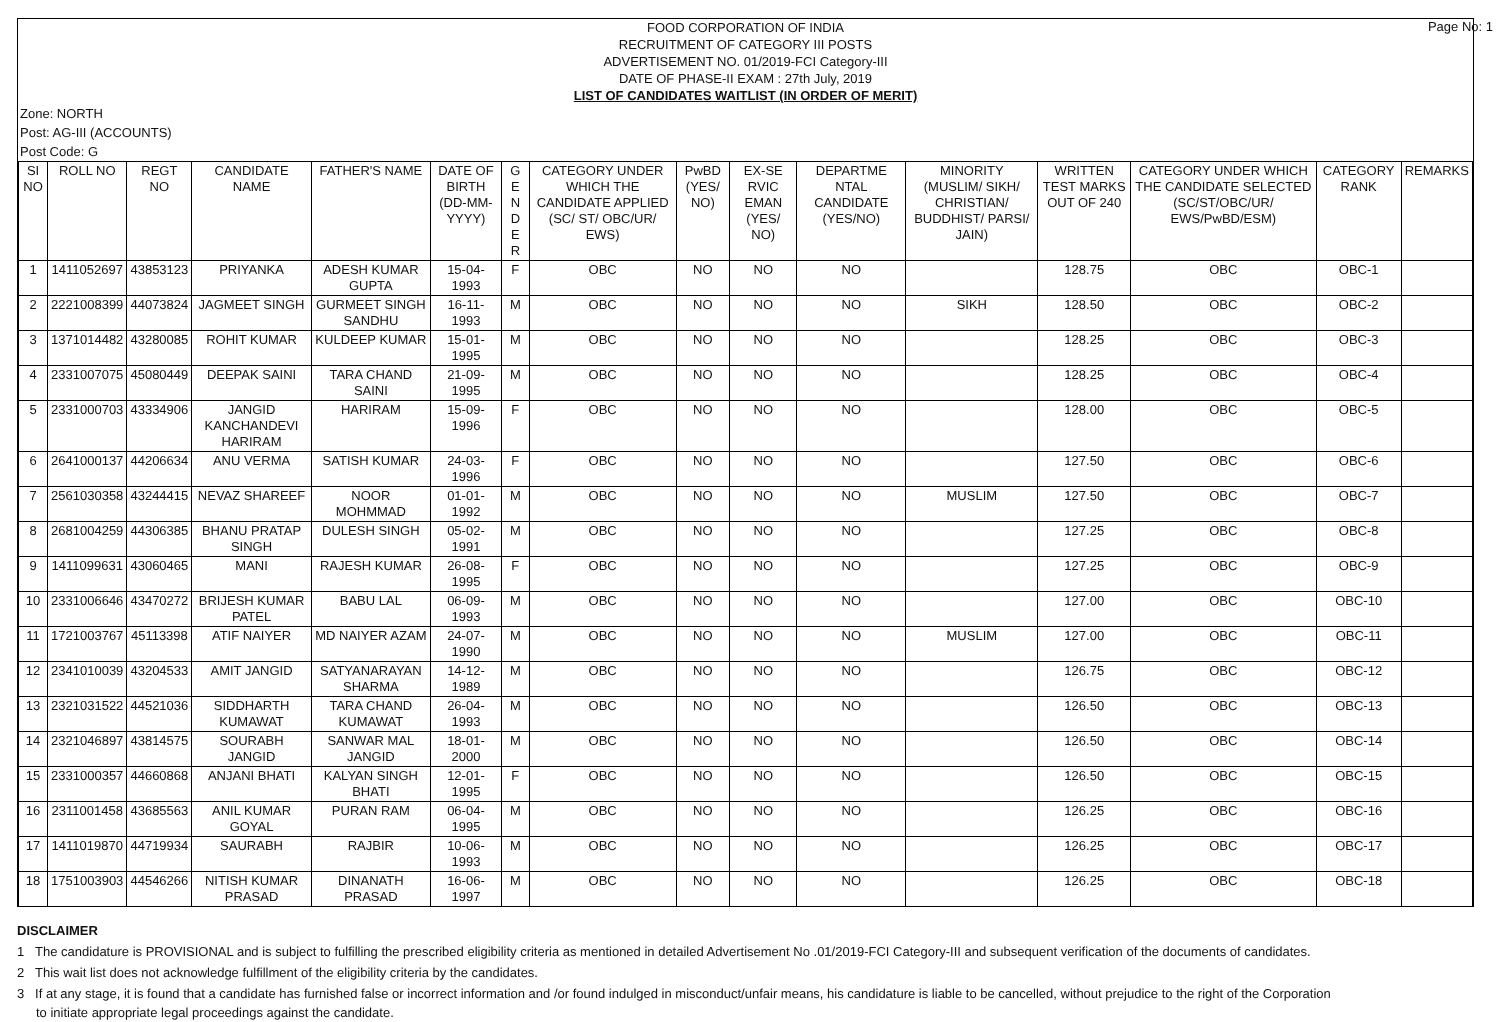Page No: 1
FOOD CORPORATION OF INDIA
RECRUITMENT OF CATEGORY III POSTS
ADVERTISEMENT NO. 01/2019-FCI Category-III
DATE OF PHASE-II EXAM : 27th July, 2019
LIST OF CANDIDATES WAITLIST (IN ORDER OF MERIT)
Zone: NORTH
Post: AG-III (ACCOUNTS)
Post Code: G
| SI NO | ROLL NO | REGT NO | CANDIDATE NAME | FATHER'S NAME | DATE OF BIRTH (DD-MM-YYYY) | G E N D E R | CATEGORY UNDER WHICH THE CANDIDATE APPLIED (SC/ ST/ OBC/UR/ EWS) | PwBD (YES/ NO) | EX-SE RVIC EMAN (YES/ NO) | DEPARTME NTAL CANDIDATE (YES/NO) | MINORITY (MUSLIM/ SIKH/ CHRISTIAN/ BUDDHIST/ PARSI/ JAIN) | WRITTEN TEST MARKS OUT OF 240 | CATEGORY UNDER WHICH THE CANDIDATE SELECTED (SC/ST/OBC/UR/ EWS/PwBD/ESM) | CATEGORY RANK | REMARKS |
| --- | --- | --- | --- | --- | --- | --- | --- | --- | --- | --- | --- | --- | --- | --- | --- |
| 1 | 1411052697 | 43853123 | PRIYANKA | ADESH KUMAR GUPTA | 15-04-1993 | F | OBC | NO | NO | NO | | 128.75 | OBC | OBC-1 | |
| 2 | 2221008399 | 44073824 | JAGMEET SINGH | GURMEET SINGH SANDHU | 16-11-1993 | M | OBC | NO | NO | NO | SIKH | 128.50 | OBC | OBC-2 | |
| 3 | 1371014482 | 43280085 | ROHIT KUMAR | KULDEEP KUMAR | 15-01-1995 | M | OBC | NO | NO | NO | | 128.25 | OBC | OBC-3 | |
| 4 | 2331007075 | 45080449 | DEEPAK SAINI | TARA CHAND SAINI | 21-09-1995 | M | OBC | NO | NO | NO | | 128.25 | OBC | OBC-4 | |
| 5 | 2331000703 | 43334906 | JANGID KANCHANDEVI HARIRAM | HARIRAM | 15-09-1996 | F | OBC | NO | NO | NO | | 128.00 | OBC | OBC-5 | |
| 6 | 2641000137 | 44206634 | ANU VERMA | SATISH KUMAR | 24-03-1996 | F | OBC | NO | NO | NO | | 127.50 | OBC | OBC-6 | |
| 7 | 2561030358 | 43244415 | NEVAZ SHAREEF | NOOR MOHMMAD | 01-01-1992 | M | OBC | NO | NO | NO | MUSLIM | 127.50 | OBC | OBC-7 | |
| 8 | 2681004259 | 44306385 | BHANU PRATAP SINGH | DULESH SINGH | 05-02-1991 | M | OBC | NO | NO | NO | | 127.25 | OBC | OBC-8 | |
| 9 | 1411099631 | 43060465 | MANI | RAJESH KUMAR | 26-08-1995 | F | OBC | NO | NO | NO | | 127.25 | OBC | OBC-9 | |
| 10 | 2331006646 | 43470272 | BRIJESH KUMAR PATEL | BABU LAL | 06-09-1993 | M | OBC | NO | NO | NO | | 127.00 | OBC | OBC-10 | |
| 11 | 1721003767 | 45113398 | ATIF NAIYER | MD NAIYER AZAM | 24-07-1990 | M | OBC | NO | NO | NO | MUSLIM | 127.00 | OBC | OBC-11 | |
| 12 | 2341010039 | 43204533 | AMIT JANGID | SATYANARAYAN SHARMA | 14-12-1989 | M | OBC | NO | NO | NO | | 126.75 | OBC | OBC-12 | |
| 13 | 2321031522 | 44521036 | SIDDHARTH KUMAWAT | TARA CHAND KUMAWAT | 26-04-1993 | M | OBC | NO | NO | NO | | 126.50 | OBC | OBC-13 | |
| 14 | 2321046897 | 43814575 | SOURABH JANGID | SANWAR MAL JANGID | 18-01-2000 | M | OBC | NO | NO | NO | | 126.50 | OBC | OBC-14 | |
| 15 | 2331000357 | 44660868 | ANJANI BHATI | KALYAN SINGH BHATI | 12-01-1995 | F | OBC | NO | NO | NO | | 126.50 | OBC | OBC-15 | |
| 16 | 2311001458 | 43685563 | ANIL KUMAR GOYAL | PURAN RAM | 06-04-1995 | M | OBC | NO | NO | NO | | 126.25 | OBC | OBC-16 | |
| 17 | 1411019870 | 44719934 | SAURABH | RAJBIR | 10-06-1993 | M | OBC | NO | NO | NO | | 126.25 | OBC | OBC-17 | |
| 18 | 1751003903 | 44546266 | NITISH KUMAR PRASAD | DINANATH PRASAD | 16-06-1997 | M | OBC | NO | NO | NO | | 126.25 | OBC | OBC-18 | |
DISCLAIMER
1 The candidature is PROVISIONAL and is subject to fulfilling the prescribed eligibility criteria as mentioned in detailed Advertisement No .01/2019-FCI Category-III and subsequent verification of the documents of candidates.
2 This wait list does not acknowledge fulfillment of the eligibility criteria by the candidates.
3 If at any stage, it is found that a candidate has furnished false or incorrect information and /or found indulged in misconduct/unfair means, his candidature is liable to be cancelled, without prejudice to the right of the Corporation to initiate appropriate legal proceedings against the candidate.